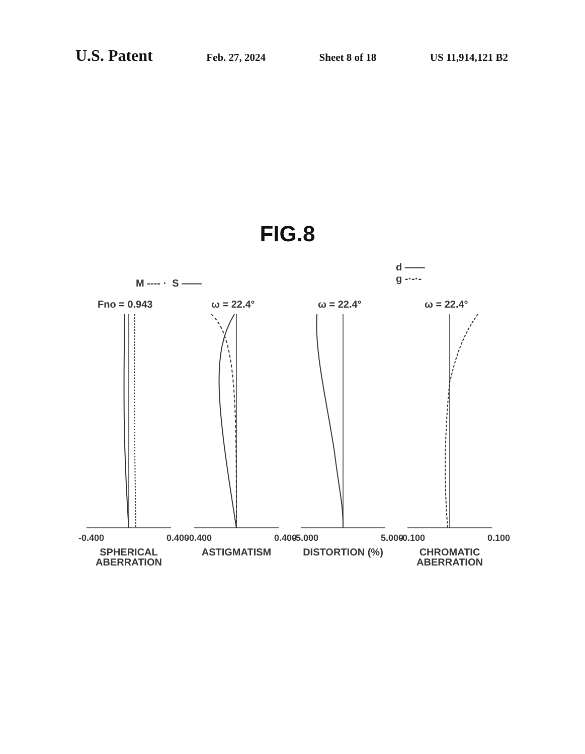U.S. Patent
Feb. 27, 2024 Sheet 8 of 18 US 11,914,121 B2
FIG.8
M ---- · S ——
d ——
g -·-·-
Fno = 0.943 ω = 22.4° ω = 22.4° ω = 22.4°
-0.400 0.400 -0.400 0.400 -5.000 5.000 -0.100 0.100
SPHERICAL
ABERRATION
ASTIGMATISM DISTORTION (%)
CHROMATIC
ABERRATION